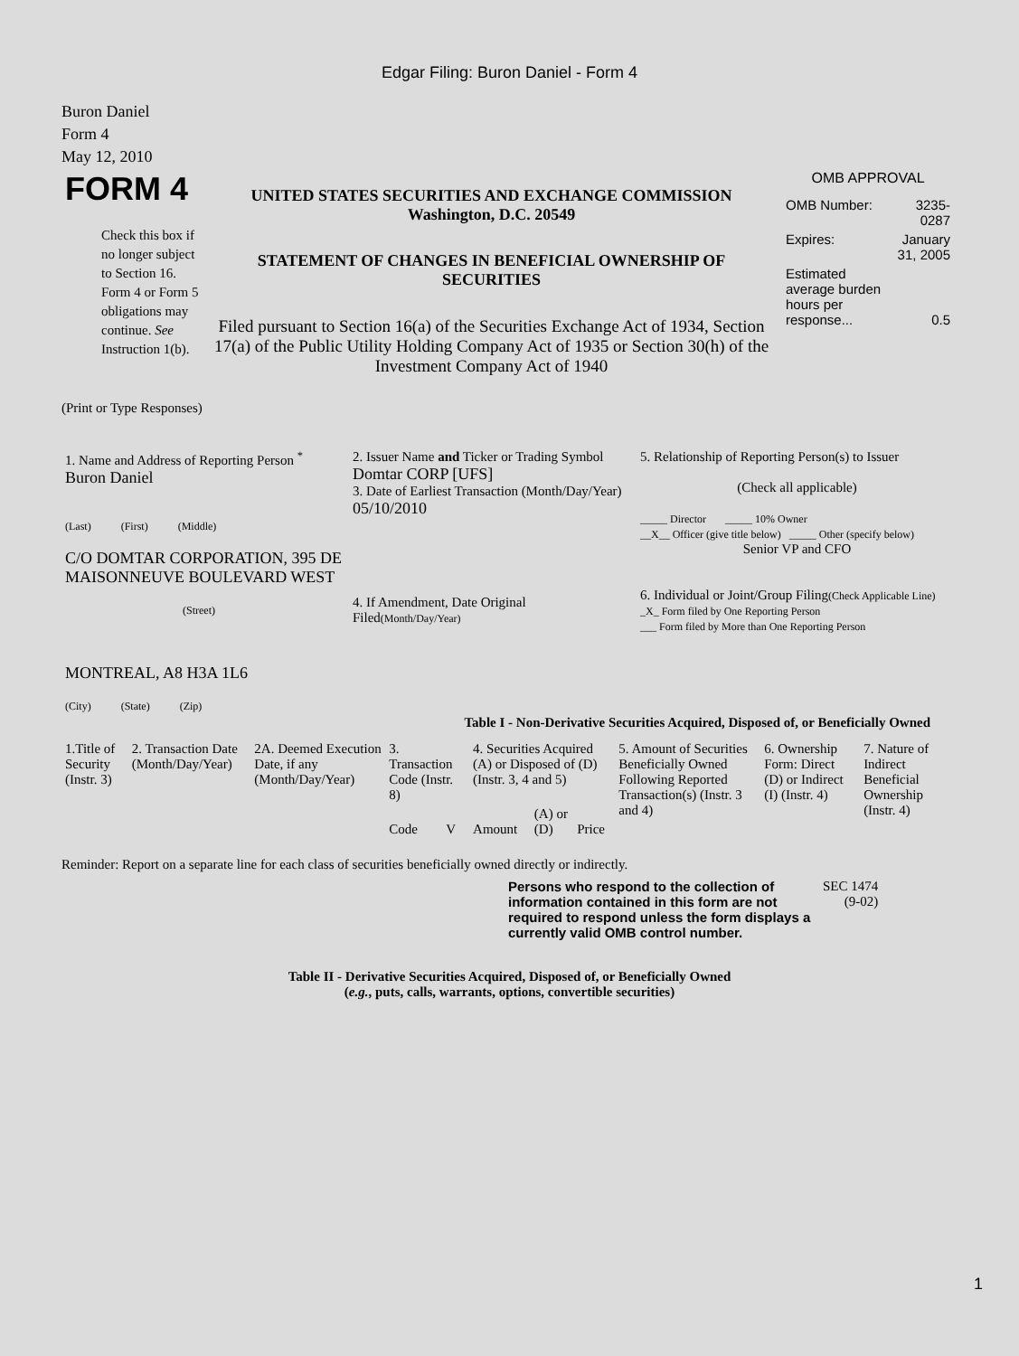Edgar Filing: Buron Daniel - Form 4
Buron Daniel
Form 4
May 12, 2010
| FORM 4 Check this box if no longer subject to Section 16. Form 4 or Form 5 obligations may continue. See Instruction 1(b). | UNITED STATES SECURITIES AND EXCHANGE COMMISSION Washington, D.C. 20549 STATEMENT OF CHANGES IN BENEFICIAL OWNERSHIP OF SECURITIES Filed pursuant to Section 16(a) of the Securities Exchange Act of 1934, Section 17(a) of the Public Utility Holding Company Act of 1935 or Section 30(h) of the Investment Company Act of 1940 | OMB APPROVAL / OMB Number: / 3235-0287 / / Expires: / January 31, 2005 / / Estimated average burden hours per response... / 0.5 / |
(Print or Type Responses)
| 1. Name and Address of Reporting Person <sup>*</sup> Buron Daniel (Last) (First) (Middle) C/O DOMTAR CORPORATION, 395 DE MAISONNEUVE BOULEVARD WEST (Street) MONTREAL, A8 H3A 1L6 (City) (State) (Zip) | 2. Issuer Name and Ticker or Trading Symbol Domtar CORP [UFS] 3. Date of Earliest Transaction (Month/Day/Year) 05/10/2010 4. If Amendment, Date Original Filed (Month/Day/Year) | 5. Relationship of Reporting Person(s) to Issuer (Check all applicable) _____ Director _____ 10% Owner __X__ Officer (give title below) _____ Other (specify below) Senior VP and CFO 6. Individual or Joint/Group Filing (Check Applicable Line) _X_ Form filed by One Reporting Person ___ Form filed by More than One Reporting Person |
Table I - Non-Derivative Securities Acquired, Disposed of, or Beneficially Owned
| 1.Title of Security (Instr. 3) | 2. Transaction Date (Month/Day/Year) | 2A. Deemed Execution Date, if any (Month/Day/Year) | 3. Transaction Code (Instr. 8) | | 4. Securities Acquired (A) or Disposed of (D) (Instr. 3, 4 and 5) | | | 5. Amount of Securities Beneficially Owned Following Reported Transaction(s) (Instr. 3 and 4) | 6. Ownership Form: Direct (D) or Indirect (I) (Instr. 4) | 7. Nature of Indirect Beneficial Ownership (Instr. 4) |
| | | | Code | V | Amount | (A) or (D) | Price | | | |
Reminder: Report on a separate line for each class of securities beneficially owned directly or indirectly.
| Persons who respond to the collection of information contained in this form are not required to respond unless the form displays a currently valid OMB control number. | SEC 1474 (9-02) |
Table II - Derivative Securities Acquired, Disposed of, or Beneficially Owned
(e.g., puts, calls, warrants, options, convertible securities)
1